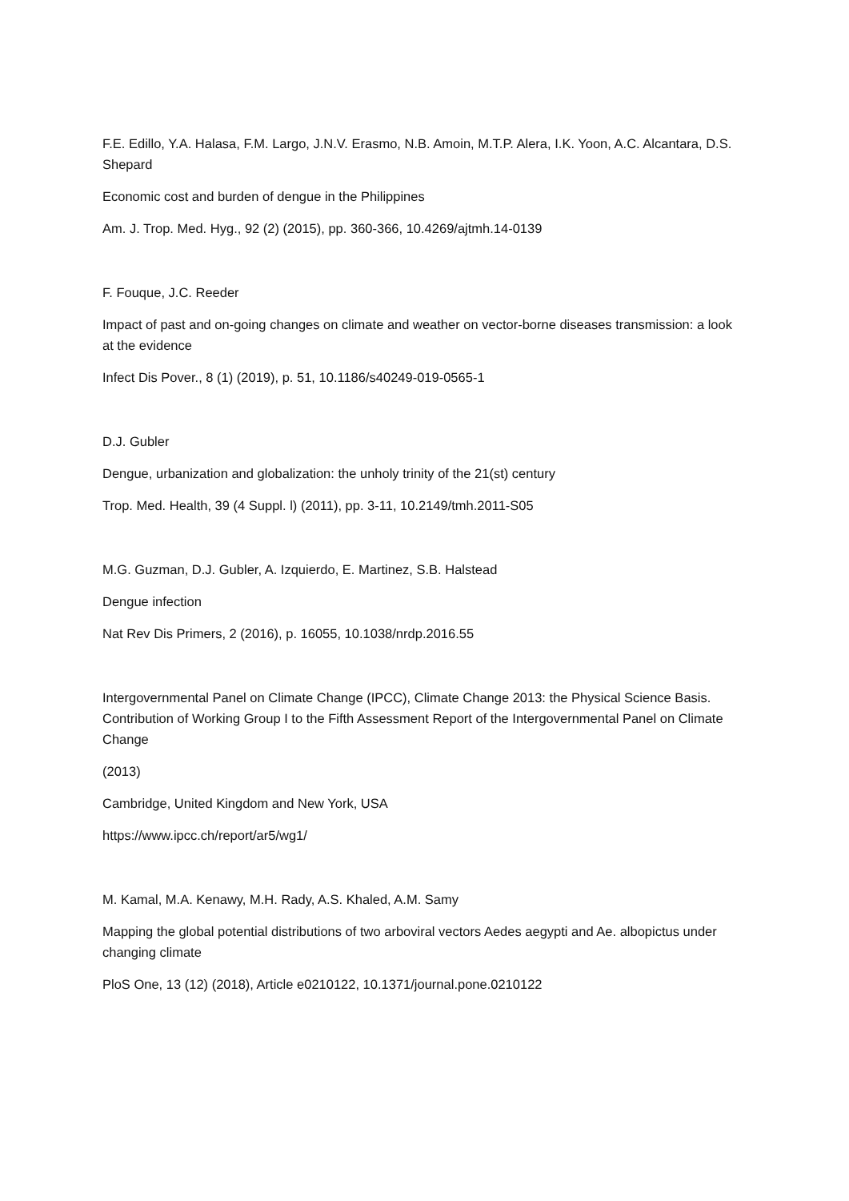F.E. Edillo, Y.A. Halasa, F.M. Largo, J.N.V. Erasmo, N.B. Amoin, M.T.P. Alera, I.K. Yoon, A.C. Alcantara, D.S. Shepard
Economic cost and burden of dengue in the Philippines
Am. J. Trop. Med. Hyg., 92 (2) (2015), pp. 360-366, 10.4269/ajtmh.14-0139
F. Fouque, J.C. Reeder
Impact of past and on-going changes on climate and weather on vector-borne diseases transmission: a look at the evidence
Infect Dis Pover., 8 (1) (2019), p. 51, 10.1186/s40249-019-0565-1
D.J. Gubler
Dengue, urbanization and globalization: the unholy trinity of the 21(st) century
Trop. Med. Health, 39 (4 Suppl. l) (2011), pp. 3-11, 10.2149/tmh.2011-S05
M.G. Guzman, D.J. Gubler, A. Izquierdo, E. Martinez, S.B. Halstead
Dengue infection
Nat Rev Dis Primers, 2 (2016), p. 16055, 10.1038/nrdp.2016.55
Intergovernmental Panel on Climate Change (IPCC), Climate Change 2013: the Physical Science Basis. Contribution of Working Group I to the Fifth Assessment Report of the Intergovernmental Panel on Climate Change
(2013)
Cambridge, United Kingdom and New York, USA
https://www.ipcc.ch/report/ar5/wg1/
M. Kamal, M.A. Kenawy, M.H. Rady, A.S. Khaled, A.M. Samy
Mapping the global potential distributions of two arboviral vectors Aedes aegypti and Ae. albopictus under changing climate
PloS One, 13 (12) (2018), Article e0210122, 10.1371/journal.pone.0210122